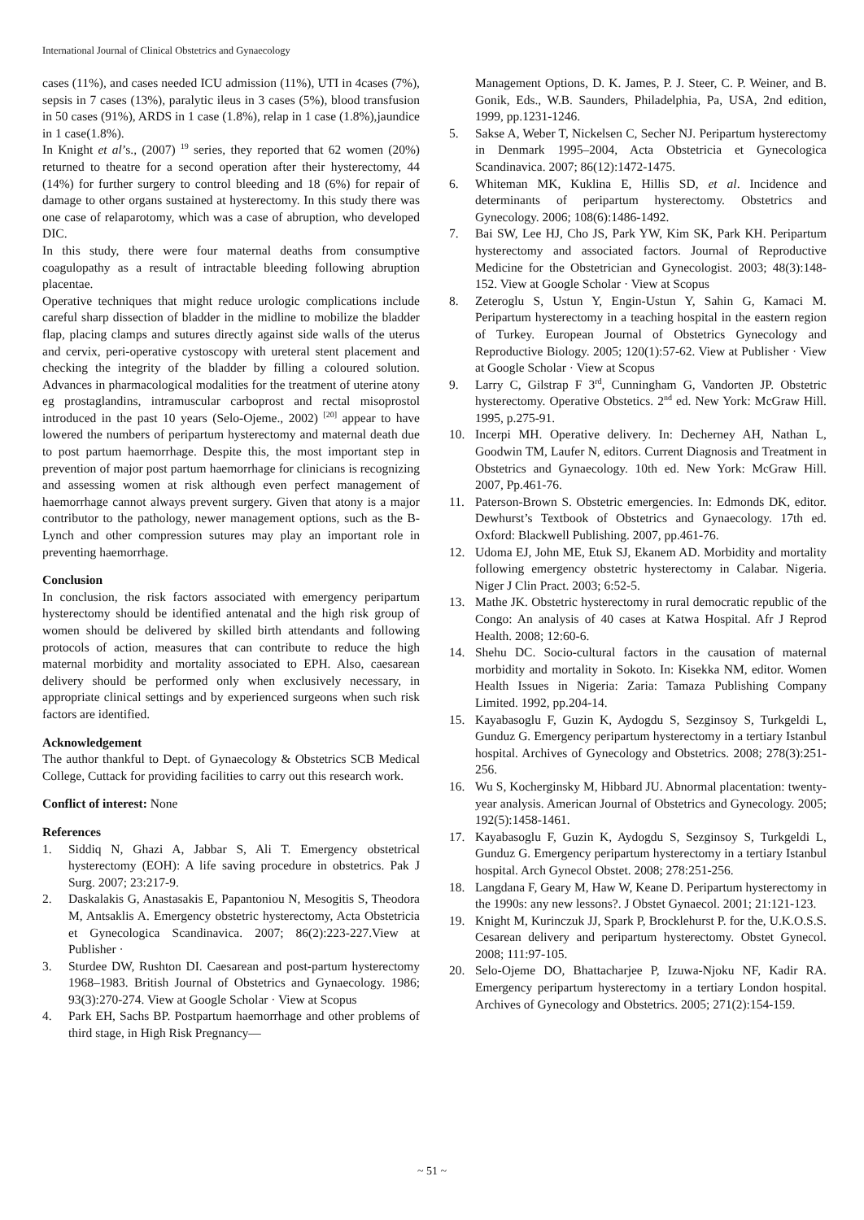International Journal of Clinical Obstetrics and Gynaecology
cases (11%), and cases needed ICU admission (11%), UTI in 4cases (7%), sepsis in 7 cases (13%), paralytic ileus in 3 cases (5%), blood transfusion in 50 cases (91%), ARDS in 1 case (1.8%), relap in 1 case (1.8%),jaundice in 1 case(1.8%).
In Knight et al’s., (2007) <sup>19</sup> series, they reported that 62 women (20%) returned to theatre for a second operation after their hysterectomy, 44 (14%) for further surgery to control bleeding and 18 (6%) for repair of damage to other organs sustained at hysterectomy. In this study there was one case of relaparotomy, which was a case of abruption, who developed DIC.
In this study, there were four maternal deaths from consumptive coagulopathy as a result of intractable bleeding following abruption placentae.
Operative techniques that might reduce urologic complications include careful sharp dissection of bladder in the midline to mobilize the bladder flap, placing clamps and sutures directly against side walls of the uterus and cervix, peri-operative cystoscopy with ureteral stent placement and checking the integrity of the bladder by filling a coloured solution. Advances in pharmacological modalities for the treatment of uterine atony eg prostaglandins, intramuscular carboprost and rectal misoprostol introduced in the past 10 years (Selo-Ojeme., 2002) <sup>[20]</sup> appear to have lowered the numbers of peripartum hysterectomy and maternal death due to post partum haemorrhage. Despite this, the most important step in prevention of major post partum haemorrhage for clinicians is recognizing and assessing women at risk although even perfect management of haemorrhage cannot always prevent surgery. Given that atony is a major contributor to the pathology, newer management options, such as the B-Lynch and other compression sutures may play an important role in preventing haemorrhage.
Conclusion
In conclusion, the risk factors associated with emergency peripartum hysterectomy should be identified antenatal and the high risk group of women should be delivered by skilled birth attendants and following protocols of action, measures that can contribute to reduce the high maternal morbidity and mortality associated to EPH. Also, caesarean delivery should be performed only when exclusively necessary, in appropriate clinical settings and by experienced surgeons when such risk factors are identified.
Acknowledgement
The author thankful to Dept. of Gynaecology & Obstetrics SCB Medical College, Cuttack for providing facilities to carry out this research work.
Conflict of interest: None
References
1. Siddiq N, Ghazi A, Jabbar S, Ali T. Emergency obstetrical hysterectomy (EOH): A life saving procedure in obstetrics. Pak J Surg. 2007; 23:217-9.
2. Daskalakis G, Anastasakis E, Papantoniou N, Mesogitis S, Theodora M, Antsaklis A. Emergency obstetric hysterectomy, Acta Obstetricia et Gynecologica Scandinavica. 2007; 86(2):223-227.View at Publisher ·
3. Sturdee DW, Rushton DI. Caesarean and post-partum hysterectomy 1968–1983. British Journal of Obstetrics and Gynaecology. 1986; 93(3):270-274. View at Google Scholar · View at Scopus
4. Park EH, Sachs BP. Postpartum haemorrhage and other problems of third stage, in High Risk Pregnancy—
Management Options, D. K. James, P. J. Steer, C. P. Weiner, and B. Gonik, Eds., W.B. Saunders, Philadelphia, Pa, USA, 2nd edition, 1999, pp.1231-1246.
5. Sakse A, Weber T, Nickelsen C, Secher NJ. Peripartum hysterectomy in Denmark 1995–2004, Acta Obstetricia et Gynecologica Scandinavica. 2007; 86(12):1472-1475.
6. Whiteman MK, Kuklina E, Hillis SD, et al. Incidence and determinants of peripartum hysterectomy. Obstetrics and Gynecology. 2006; 108(6):1486-1492.
7. Bai SW, Lee HJ, Cho JS, Park YW, Kim SK, Park KH. Peripartum hysterectomy and associated factors. Journal of Reproductive Medicine for the Obstetrician and Gynecologist. 2003; 48(3):148-152. View at Google Scholar · View at Scopus
8. Zeteroglu S, Ustun Y, Engin-Ustun Y, Sahin G, Kamaci M. Peripartum hysterectomy in a teaching hospital in the eastern region of Turkey. European Journal of Obstetrics Gynecology and Reproductive Biology. 2005; 120(1):57-62. View at Publisher · View at Google Scholar · View at Scopus
9. Larry C, Gilstrap F 3<sup>rd</sup>, Cunningham G, Vandorten JP. Obstetric hysterectomy. Operative Obstetics. 2<sup>nd</sup> ed. New York: McGraw Hill. 1995, p.275-91.
10. Incerpi MH. Operative delivery. In: Decherney AH, Nathan L, Goodwin TM, Laufer N, editors. Current Diagnosis and Treatment in Obstetrics and Gynaecology. 10th ed. New York: McGraw Hill. 2007, Pp.461-76.
11. Paterson-Brown S. Obstetric emergencies. In: Edmonds DK, editor. Dewhurst’s Textbook of Obstetrics and Gynaecology. 17th ed. Oxford: Blackwell Publishing. 2007, pp.461-76.
12. Udoma EJ, John ME, Etuk SJ, Ekanem AD. Morbidity and mortality following emergency obstetric hysterectomy in Calabar. Nigeria. Niger J Clin Pract. 2003; 6:52-5.
13. Mathe JK. Obstetric hysterectomy in rural democratic republic of the Congo: An analysis of 40 cases at Katwa Hospital. Afr J Reprod Health. 2008; 12:60-6.
14. Shehu DC. Socio-cultural factors in the causation of maternal morbidity and mortality in Sokoto. In: Kisekka NM, editor. Women Health Issues in Nigeria: Zaria: Tamaza Publishing Company Limited. 1992, pp.204-14.
15. Kayabasoglu F, Guzin K, Aydogdu S, Sezginsoy S, Turkgeldi L, Gunduz G. Emergency peripartum hysterectomy in a tertiary Istanbul hospital. Archives of Gynecology and Obstetrics. 2008; 278(3):251-256.
16. Wu S, Kocherginsky M, Hibbard JU. Abnormal placentation: twenty-year analysis. American Journal of Obstetrics and Gynecology. 2005; 192(5):1458-1461.
17. Kayabasoglu F, Guzin K, Aydogdu S, Sezginsoy S, Turkgeldi L, Gunduz G. Emergency peripartum hysterectomy in a tertiary Istanbul hospital. Arch Gynecol Obstet. 2008; 278:251-256.
18. Langdana F, Geary M, Haw W, Keane D. Peripartum hysterectomy in the 1990s: any new lessons?. J Obstet Gynaecol. 2001; 21:121-123.
19. Knight M, Kurinczuk JJ, Spark P, Brocklehurst P. for the, U.K.O.S.S. Cesarean delivery and peripartum hysterectomy. Obstet Gynecol. 2008; 111:97-105.
20. Selo-Ojeme DO, Bhattacharjee P, Izuwa-Njoku NF, Kadir RA. Emergency peripartum hysterectomy in a tertiary London hospital. Archives of Gynecology and Obstetrics. 2005; 271(2):154-159.
~ 51 ~